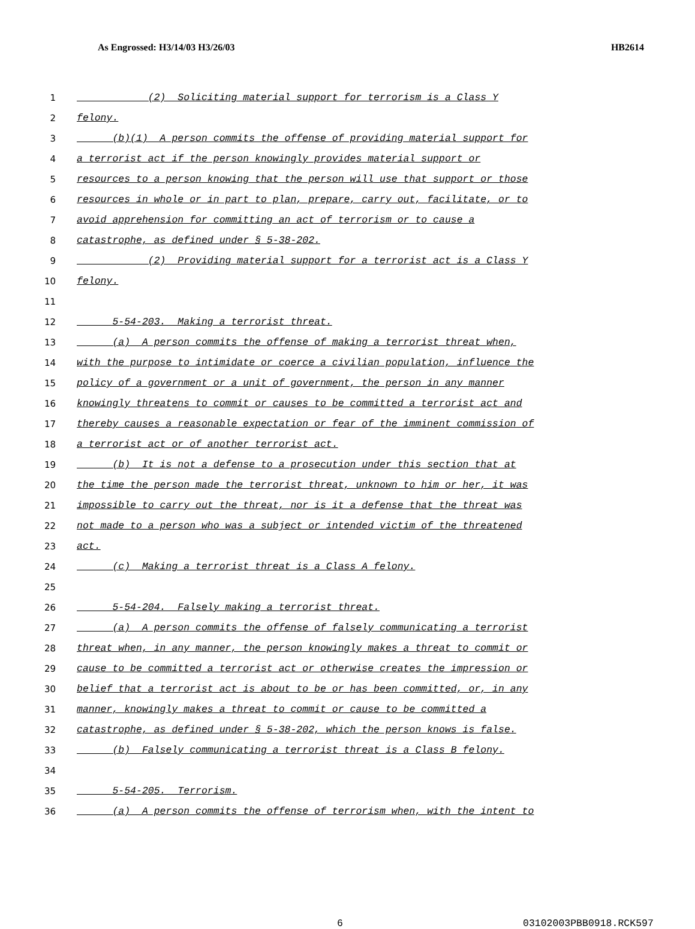As Engrossed: H3/14/03 H3/26/03 HB2614
1 (2) Soliciting material support for terrorism is a Class Y
2 felony.
3 (b)(1) A person commits the offense of providing material support for
4 a terrorist act if the person knowingly provides material support or
5 resources to a person knowing that the person will use that support or those
6 resources in whole or in part to plan, prepare, carry out, facilitate, or to
7 avoid apprehension for committing an act of terrorism or to cause a
8 catastrophe, as defined under § 5-38-202.
9 (2) Providing material support for a terrorist act is a Class Y
10 felony.
11
12 5-54-203. Making a terrorist threat.
13 (a) A person commits the offense of making a terrorist threat when,
14 with the purpose to intimidate or coerce a civilian population, influence the
15 policy of a government or a unit of government, the person in any manner
16 knowingly threatens to commit or causes to be committed a terrorist act and
17 thereby causes a reasonable expectation or fear of the imminent commission of
18 a terrorist act or of another terrorist act.
19 (b) It is not a defense to a prosecution under this section that at
20 the time the person made the terrorist threat, unknown to him or her, it was
21 impossible to carry out the threat, nor is it a defense that the threat was
22 not made to a person who was a subject or intended victim of the threatened
23 act.
24 (c) Making a terrorist threat is a Class A felony.
25
26 5-54-204. Falsely making a terrorist threat.
27 (a) A person commits the offense of falsely communicating a terrorist
28 threat when, in any manner, the person knowingly makes a threat to commit or
29 cause to be committed a terrorist act or otherwise creates the impression or
30 belief that a terrorist act is about to be or has been committed, or, in any
31 manner, knowingly makes a threat to commit or cause to be committed a
32 catastrophe, as defined under § 5-38-202, which the person knows is false.
33 (b) Falsely communicating a terrorist threat is a Class B felony.
34
35 5-54-205. Terrorism.
36 (a) A person commits the offense of terrorism when, with the intent to
6 03102003PBB0918.RCK597